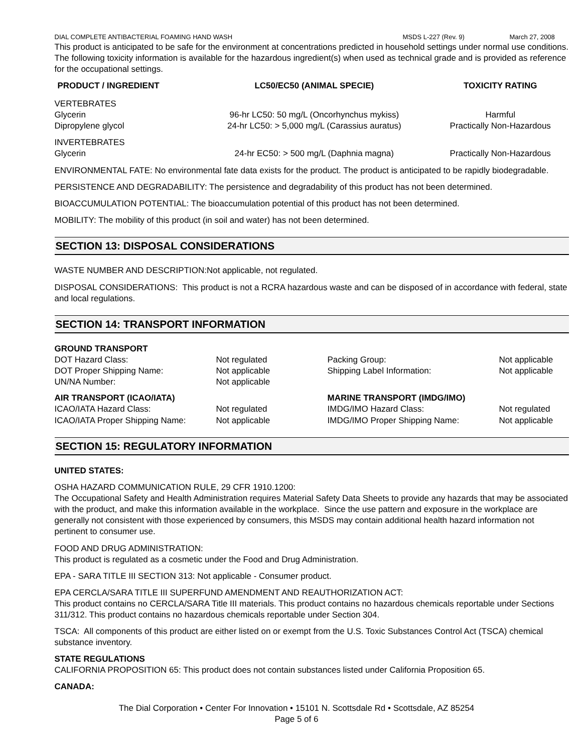DIAL COMPLETE ANTIBACTERIAL FOAMING HAND WASH MSDS L-227 (Rev. 9) March 27, 2008
This product is anticipated to be safe for the environment at concentrations predicted in household settings under normal use conditions. The following toxicity information is available for the hazardous ingredient(s) when used as technical grade and is provided as reference for the occupational settings.
| PRODUCT / INGREDIENT | LC50/EC50 (ANIMAL SPECIE) | TOXICITY RATING |
| --- | --- | --- |
| VERTEBRATES | | |
| Glycerin | 96-hr LC50: 50 mg/L (Oncorhynchus mykiss) | Harmful |
| Dipropylene glycol | 24-hr LC50: > 5,000 mg/L (Carassius auratus) | Practically Non-Hazardous |
| INVERTEBRATES | | |
| Glycerin | 24-hr EC50: > 500 mg/L (Daphnia magna) | Practically Non-Hazardous |
ENVIRONMENTAL FATE: No environmental fate data exists for the product. The product is anticipated to be rapidly biodegradable.
PERSISTENCE AND DEGRADABILITY: The persistence and degradability of this product has not been determined.
BIOACCUMULATION POTENTIAL: The bioaccumulation potential of this product has not been determined.
MOBILITY: The mobility of this product (in soil and water) has not been determined.
SECTION 13: DISPOSAL CONSIDERATIONS
WASTE NUMBER AND DESCRIPTION:Not applicable, not regulated.
DISPOSAL CONSIDERATIONS: This product is not a RCRA hazardous waste and can be disposed of in accordance with federal, state and local regulations.
SECTION 14: TRANSPORT INFORMATION
| GROUND TRANSPORT | | | |
| DOT Hazard Class: | Not regulated | Packing Group: | Not applicable |
| DOT Proper Shipping Name: | Not applicable | Shipping Label Information: | Not applicable |
| UN/NA Number: | Not applicable | | |
| AIR TRANSPORT (ICAO/IATA) | | MARINE TRANSPORT (IMDG/IMO) | |
| ICAO/IATA Hazard Class: | Not regulated | IMDG/IMO Hazard Class: | Not regulated |
| ICAO/IATA Proper Shipping Name: | Not applicable | IMDG/IMO Proper Shipping Name: | Not applicable |
SECTION 15: REGULATORY INFORMATION
UNITED STATES:
OSHA HAZARD COMMUNICATION RULE, 29 CFR 1910.1200:
The Occupational Safety and Health Administration requires Material Safety Data Sheets to provide any hazards that may be associated with the product, and make this information available in the workplace. Since the use pattern and exposure in the workplace are generally not consistent with those experienced by consumers, this MSDS may contain additional health hazard information not pertinent to consumer use.
FOOD AND DRUG ADMINISTRATION:
This product is regulated as a cosmetic under the Food and Drug Administration.
EPA - SARA TITLE III SECTION 313: Not applicable - Consumer product.
EPA CERCLA/SARA TITLE III SUPERFUND AMENDMENT AND REAUTHORIZATION ACT:
This product contains no CERCLA/SARA Title III materials. This product contains no hazardous chemicals reportable under Sections 311/312. This product contains no hazardous chemicals reportable under Section 304.
TSCA: All components of this product are either listed on or exempt from the U.S. Toxic Substances Control Act (TSCA) chemical substance inventory.
STATE REGULATIONS
CALIFORNIA PROPOSITION 65: This product does not contain substances listed under California Proposition 65.
CANADA:
The Dial Corporation • Center For Innovation • 15101 N. Scottsdale Rd • Scottsdale, AZ 85254
Page 5 of 6